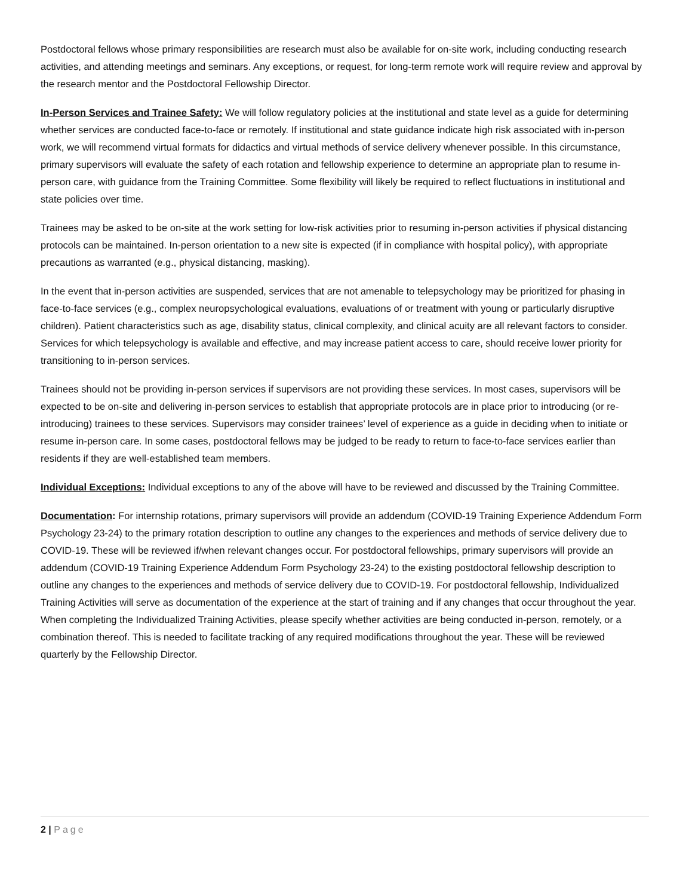Postdoctoral fellows whose primary responsibilities are research must also be available for on-site work, including conducting research activities, and attending meetings and seminars. Any exceptions, or request, for long-term remote work will require review and approval by the research mentor and the Postdoctoral Fellowship Director.
In-Person Services and Trainee Safety: We will follow regulatory policies at the institutional and state level as a guide for determining whether services are conducted face-to-face or remotely. If institutional and state guidance indicate high risk associated with in-person work, we will recommend virtual formats for didactics and virtual methods of service delivery whenever possible. In this circumstance, primary supervisors will evaluate the safety of each rotation and fellowship experience to determine an appropriate plan to resume in-person care, with guidance from the Training Committee. Some flexibility will likely be required to reflect fluctuations in institutional and state policies over time.
Trainees may be asked to be on-site at the work setting for low-risk activities prior to resuming in-person activities if physical distancing protocols can be maintained. In-person orientation to a new site is expected (if in compliance with hospital policy), with appropriate precautions as warranted (e.g., physical distancing, masking).
In the event that in-person activities are suspended, services that are not amenable to telepsychology may be prioritized for phasing in face-to-face services (e.g., complex neuropsychological evaluations, evaluations of or treatment with young or particularly disruptive children). Patient characteristics such as age, disability status, clinical complexity, and clinical acuity are all relevant factors to consider. Services for which telepsychology is available and effective, and may increase patient access to care, should receive lower priority for transitioning to in-person services.
Trainees should not be providing in-person services if supervisors are not providing these services. In most cases, supervisors will be expected to be on-site and delivering in-person services to establish that appropriate protocols are in place prior to introducing (or re-introducing) trainees to these services. Supervisors may consider trainees’ level of experience as a guide in deciding when to initiate or resume in-person care. In some cases, postdoctoral fellows may be judged to be ready to return to face-to-face services earlier than residents if they are well-established team members.
Individual Exceptions: Individual exceptions to any of the above will have to be reviewed and discussed by the Training Committee.
Documentation: For internship rotations, primary supervisors will provide an addendum (COVID-19 Training Experience Addendum Form Psychology 23-24) to the primary rotation description to outline any changes to the experiences and methods of service delivery due to COVID-19. These will be reviewed if/when relevant changes occur. For postdoctoral fellowships, primary supervisors will provide an addendum (COVID-19 Training Experience Addendum Form Psychology 23-24) to the existing postdoctoral fellowship description to outline any changes to the experiences and methods of service delivery due to COVID-19. For postdoctoral fellowship, Individualized Training Activities will serve as documentation of the experience at the start of training and if any changes that occur throughout the year. When completing the Individualized Training Activities, please specify whether activities are being conducted in-person, remotely, or a combination thereof. This is needed to facilitate tracking of any required modifications throughout the year. These will be reviewed quarterly by the Fellowship Director.
2 | Page